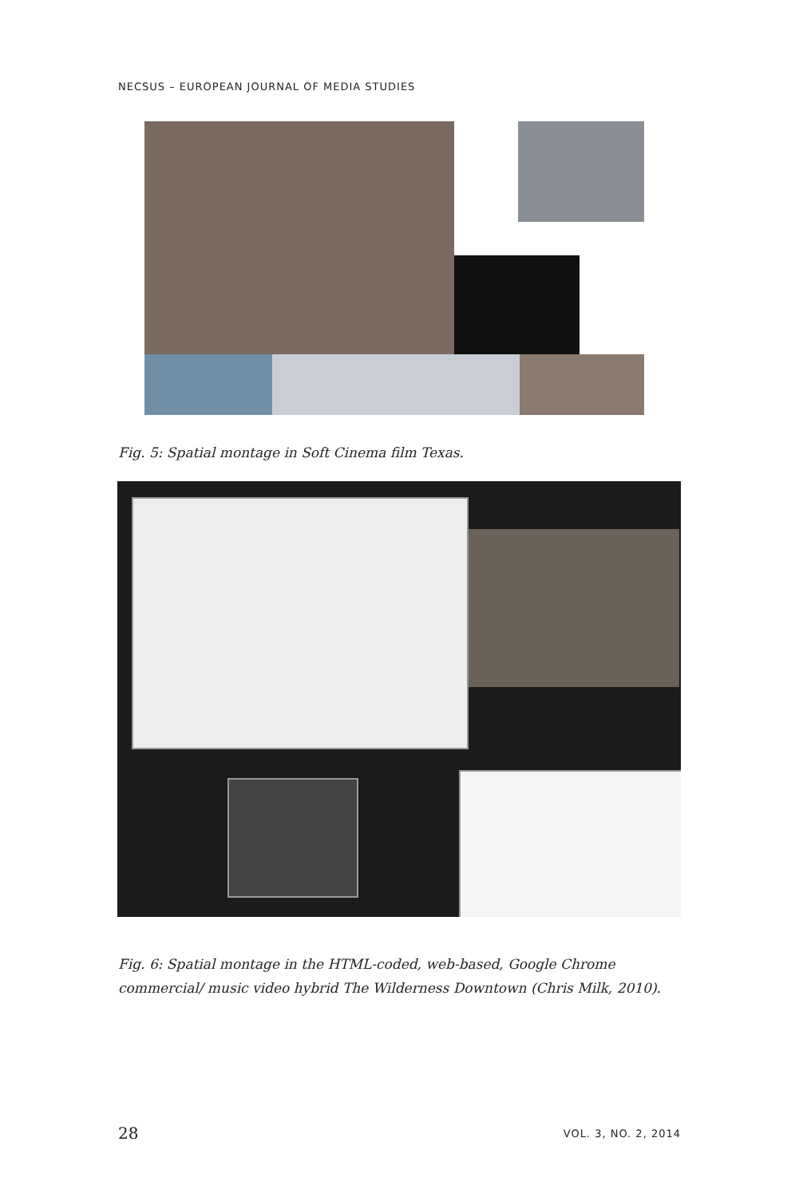NECSUS – EUROPEAN JOURNAL OF MEDIA STUDIES
Fig. 5: Spatial montage in Soft Cinema film Texas.
Fig. 6: Spatial montage in the HTML-coded, web-based, Google Chrome commercial/ music video hybrid The Wilderness Downtown (Chris Milk, 2010).
28 VOL. 3, NO. 2, 2014